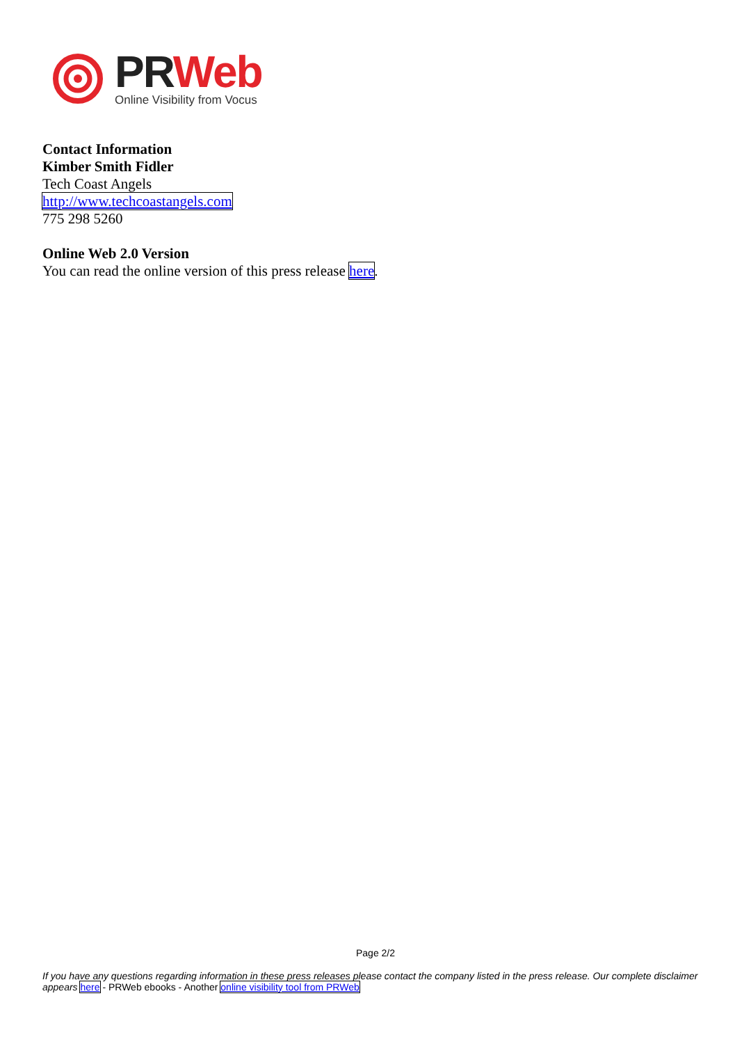PR Web
Online Visibility from Vocus
Contact Information
Kimber Smith Fidler
Tech Coast Angels
http://www.techcoastangels.com
775 298 5260
Online Web 2.0 Version
You can read the online version of this press release here.
Page 2/2
If you have any questions regarding information in these press releases please contact the company listed in the press release. Our complete disclaimer appears here - PRWeb ebooks - Another online visibility tool from PRWeb